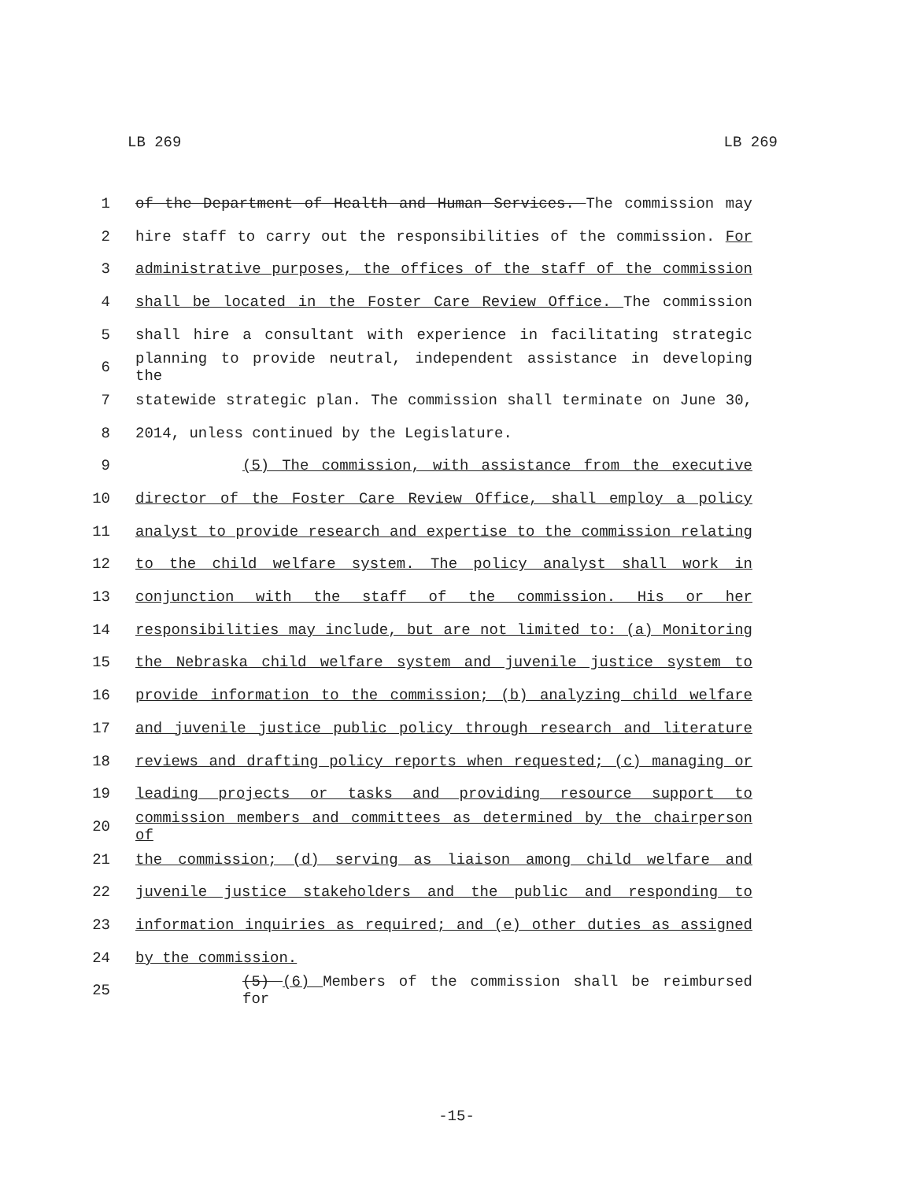LB 269 LB 269
1 of the Department of Health and Human Services. The commission may
2 hire staff to carry out the responsibilities of the commission. For
3 administrative purposes, the offices of the staff of the commission
4 shall be located in the Foster Care Review Office. The commission
5 shall hire a consultant with experience in facilitating strategic
6 planning to provide neutral, independent assistance in developing the
7 statewide strategic plan. The commission shall terminate on June 30,
8 2014, unless continued by the Legislature.
9 (5) The commission, with assistance from the executive
10 director of the Foster Care Review Office, shall employ a policy
11 analyst to provide research and expertise to the commission relating
12 to the child welfare system. The policy analyst shall work in
13 conjunction with the staff of the commission. His or her
14 responsibilities may include, but are not limited to: (a) Monitoring
15 the Nebraska child welfare system and juvenile justice system to
16 provide information to the commission; (b) analyzing child welfare
17 and juvenile justice public policy through research and literature
18 reviews and drafting policy reports when requested; (c) managing or
19 leading projects or tasks and providing resource support to
20 commission members and committees as determined by the chairperson of
21 the commission; (d) serving as liaison among child welfare and
22 juvenile justice stakeholders and the public and responding to
23 information inquiries as required; and (e) other duties as assigned
24 by the commission.
25 (5) (6) Members of the commission shall be reimbursed for
-15-